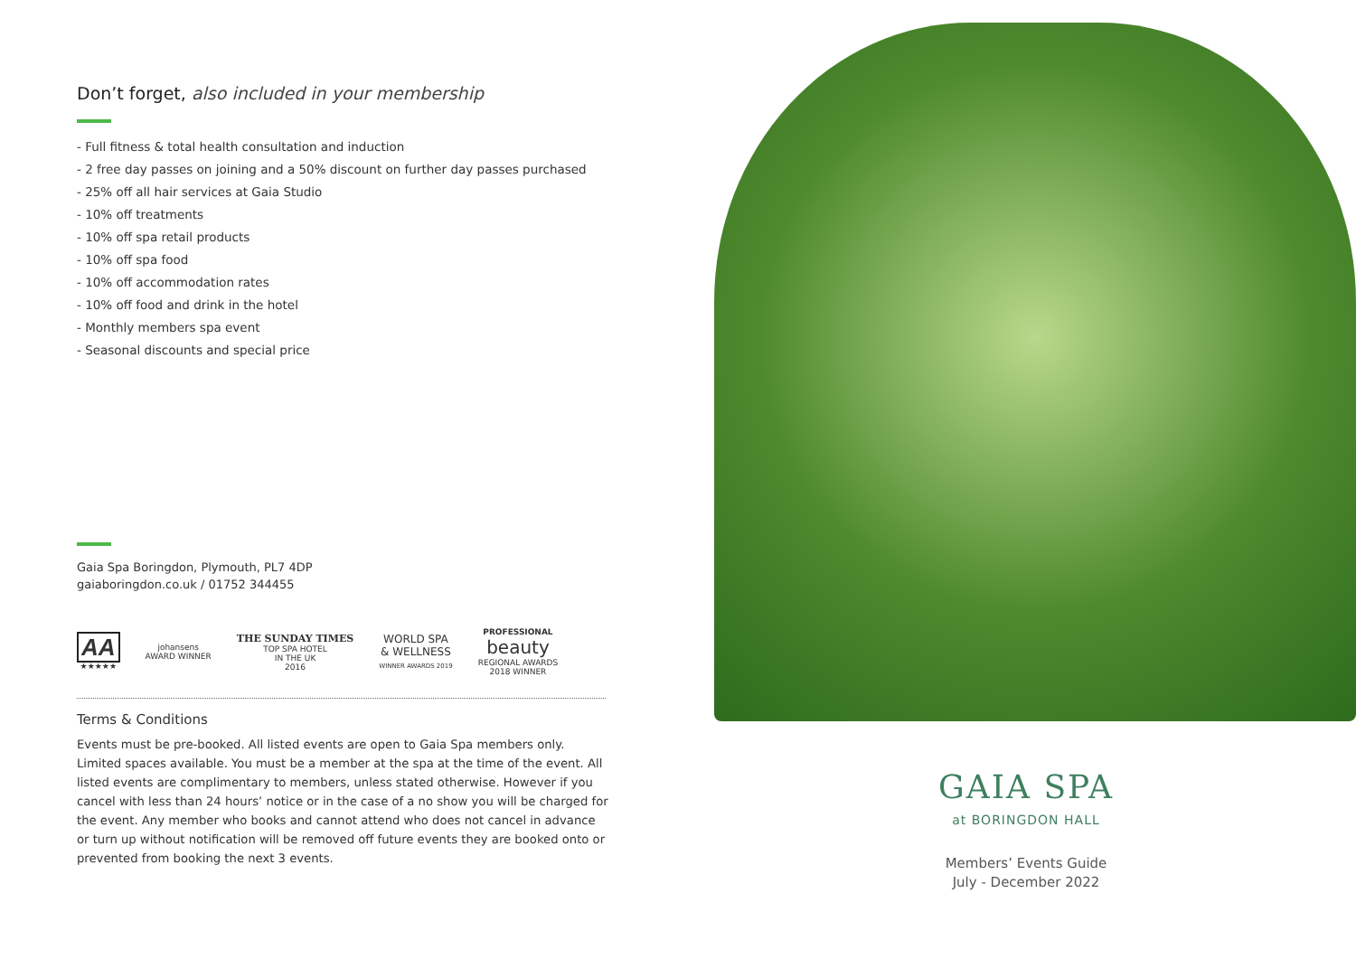Don’t forget, also included in your membership
- Full fitness & total health consultation and induction
- 2 free day passes on joining and a 50% discount on further day passes purchased
- 25% off all hair services at Gaia Studio
- 10% off treatments
- 10% off spa retail products
- 10% off spa food
- 10% off accommodation rates
- 10% off food and drink in the hotel
- Monthly members spa event
- Seasonal discounts and special price
Gaia Spa Boringdon, Plymouth, PL7 4DP
gaiaboringdon.co.uk / 01752 344455
AA
★★★★★
johansens
AWARD WINNER
THE SUNDAY TIMES
TOP SPA HOTEL
IN THE UK
2016
WORLD SPA
& WELLNESS
WINNER AWARDS 2019
PROFESSIONAL
beauty
REGIONAL AWARDS
2018 WINNER
Terms & Conditions
Events must be pre-booked. All listed events are open to Gaia Spa members only. Limited spaces available. You must be a member at the spa at the time of the event. All listed events are complimentary to members, unless stated otherwise. However if you cancel with less than 24 hours’ notice or in the case of a no show you will be charged for the event. Any member who books and cannot attend who does not cancel in advance or turn up without notification will be removed off future events they are booked onto or prevented from booking the next 3 events.
GAIA SPA
at BORINGDON HALL
Members’ Events Guide
July - December 2022